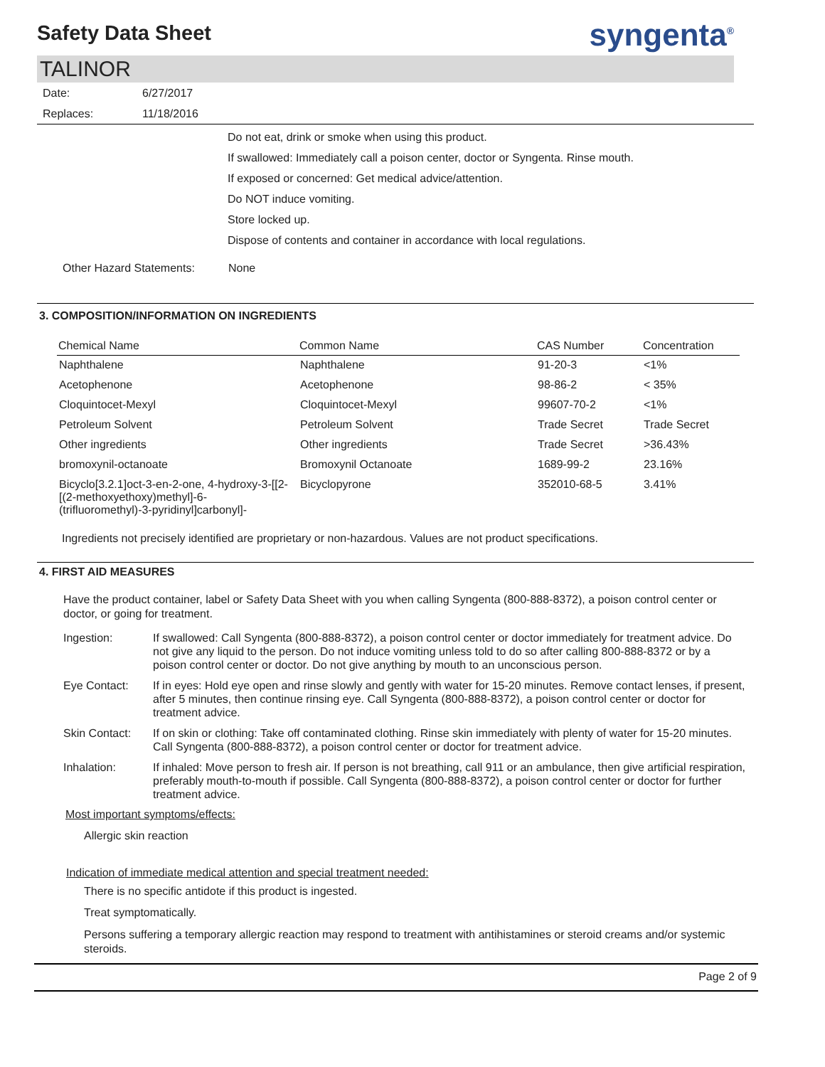Safety Data Sheet
syngenta<sup>®</sup>
TALINOR
Date: 6/27/2017
Replaces: 11/18/2016
Do not eat, drink or smoke when using this product.
If swallowed: Immediately call a poison center, doctor or Syngenta. Rinse mouth.
If exposed or concerned: Get medical advice/attention.
Do NOT induce vomiting.
Store locked up.
Dispose of contents and container in accordance with local regulations.
Other Hazard Statements: None
3. COMPOSITION/INFORMATION ON INGREDIENTS
| Chemical Name | Common Name | CAS Number | Concentration |
| --- | --- | --- | --- |
| Naphthalene | Naphthalene | 91-20-3 | <1% |
| Acetophenone | Acetophenone | 98-86-2 | < 35% |
| Cloquintocet-Mexyl | Cloquintocet-Mexyl | 99607-70-2 | <1% |
| Petroleum Solvent | Petroleum Solvent | Trade Secret | Trade Secret |
| Other ingredients | Other ingredients | Trade Secret | >36.43% |
| bromoxynil-octanoate | Bromoxynil Octanoate | 1689-99-2 | 23.16% |
| Bicyclo[3.2.1]oct-3-en-2-one, 4-hydroxy-3-[[2-[(2-methoxyethoxy)methyl]-6-(trifluoromethyl)-3-pyridinyl]carbonyl]- | Bicyclopyrone | 352010-68-5 | 3.41% |
Ingredients not precisely identified are proprietary or non-hazardous. Values are not product specifications.
4. FIRST AID MEASURES
Have the product container, label or Safety Data Sheet with you when calling Syngenta (800-888-8372), a poison control center or doctor, or going for treatment.
Ingestion: If swallowed: Call Syngenta (800-888-8372), a poison control center or doctor immediately for treatment advice. Do not give any liquid to the person. Do not induce vomiting unless told to do so after calling 800-888-8372 or by a poison control center or doctor. Do not give anything by mouth to an unconscious person.
Eye Contact: If in eyes: Hold eye open and rinse slowly and gently with water for 15-20 minutes. Remove contact lenses, if present, after 5 minutes, then continue rinsing eye. Call Syngenta (800-888-8372), a poison control center or doctor for treatment advice.
Skin Contact: If on skin or clothing: Take off contaminated clothing. Rinse skin immediately with plenty of water for 15-20 minutes. Call Syngenta (800-888-8372), a poison control center or doctor for treatment advice.
Inhalation: If inhaled: Move person to fresh air. If person is not breathing, call 911 or an ambulance, then give artificial respiration, preferably mouth-to-mouth if possible. Call Syngenta (800-888-8372), a poison control center or doctor for further treatment advice.
Most important symptoms/effects:
Allergic skin reaction
Indication of immediate medical attention and special treatment needed:
There is no specific antidote if this product is ingested.
Treat symptomatically.
Persons suffering a temporary allergic reaction may respond to treatment with antihistamines or steroid creams and/or systemic steroids.
Page 2 of 9